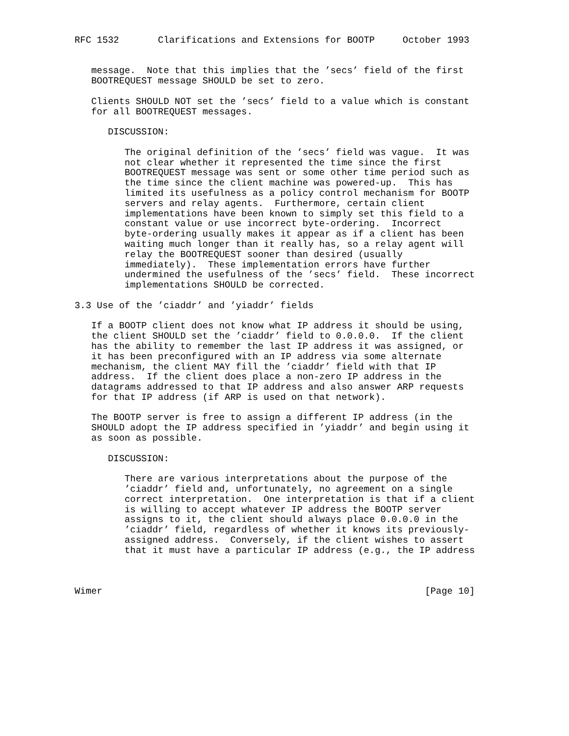RFC 1532       Clarifications and Extensions for BOOTP     October 1993


   message.  Note that this implies that the ’secs’ field of the first
   BOOTREQUEST message SHOULD be set to zero.

   Clients SHOULD NOT set the ’secs’ field to a value which is constant
   for all BOOTREQUEST messages.

      DISCUSSION:

         The original definition of the ’secs’ field was vague.  It was
         not clear whether it represented the time since the first
         BOOTREQUEST message was sent or some other time period such as
         the time since the client machine was powered-up.  This has
         limited its usefulness as a policy control mechanism for BOOTP
         servers and relay agents.  Furthermore, certain client
         implementations have been known to simply set this field to a
         constant value or use incorrect byte-ordering.  Incorrect
         byte-ordering usually makes it appear as if a client has been
         waiting much longer than it really has, so a relay agent will
         relay the BOOTREQUEST sooner than desired (usually
         immediately).  These implementation errors have further
         undermined the usefulness of the ’secs’ field.  These incorrect
         implementations SHOULD be corrected.

3.3 Use of the ’ciaddr’ and ’yiaddr’ fields

   If a BOOTP client does not know what IP address it should be using,
   the client SHOULD set the ’ciaddr’ field to 0.0.0.0.  If the client
   has the ability to remember the last IP address it was assigned, or
   it has been preconfigured with an IP address via some alternate
   mechanism, the client MAY fill the ’ciaddr’ field with that IP
   address.  If the client does place a non-zero IP address in the
   datagrams addressed to that IP address and also answer ARP requests
   for that IP address (if ARP is used on that network).

   The BOOTP server is free to assign a different IP address (in the
   SHOULD adopt the IP address specified in ’yiaddr’ and begin using it
   as soon as possible.

      DISCUSSION:

         There are various interpretations about the purpose of the
         ’ciaddr’ field and, unfortunately, no agreement on a single
         correct interpretation.  One interpretation is that if a client
         is willing to accept whatever IP address the BOOTP server
         assigns to it, the client should always place 0.0.0.0 in the
         ’ciaddr’ field, regardless of whether it knows its previously-
         assigned address.  Conversely, if the client wishes to assert
         that it must have a particular IP address (e.g., the IP address



Wimer                                                          [Page 10]